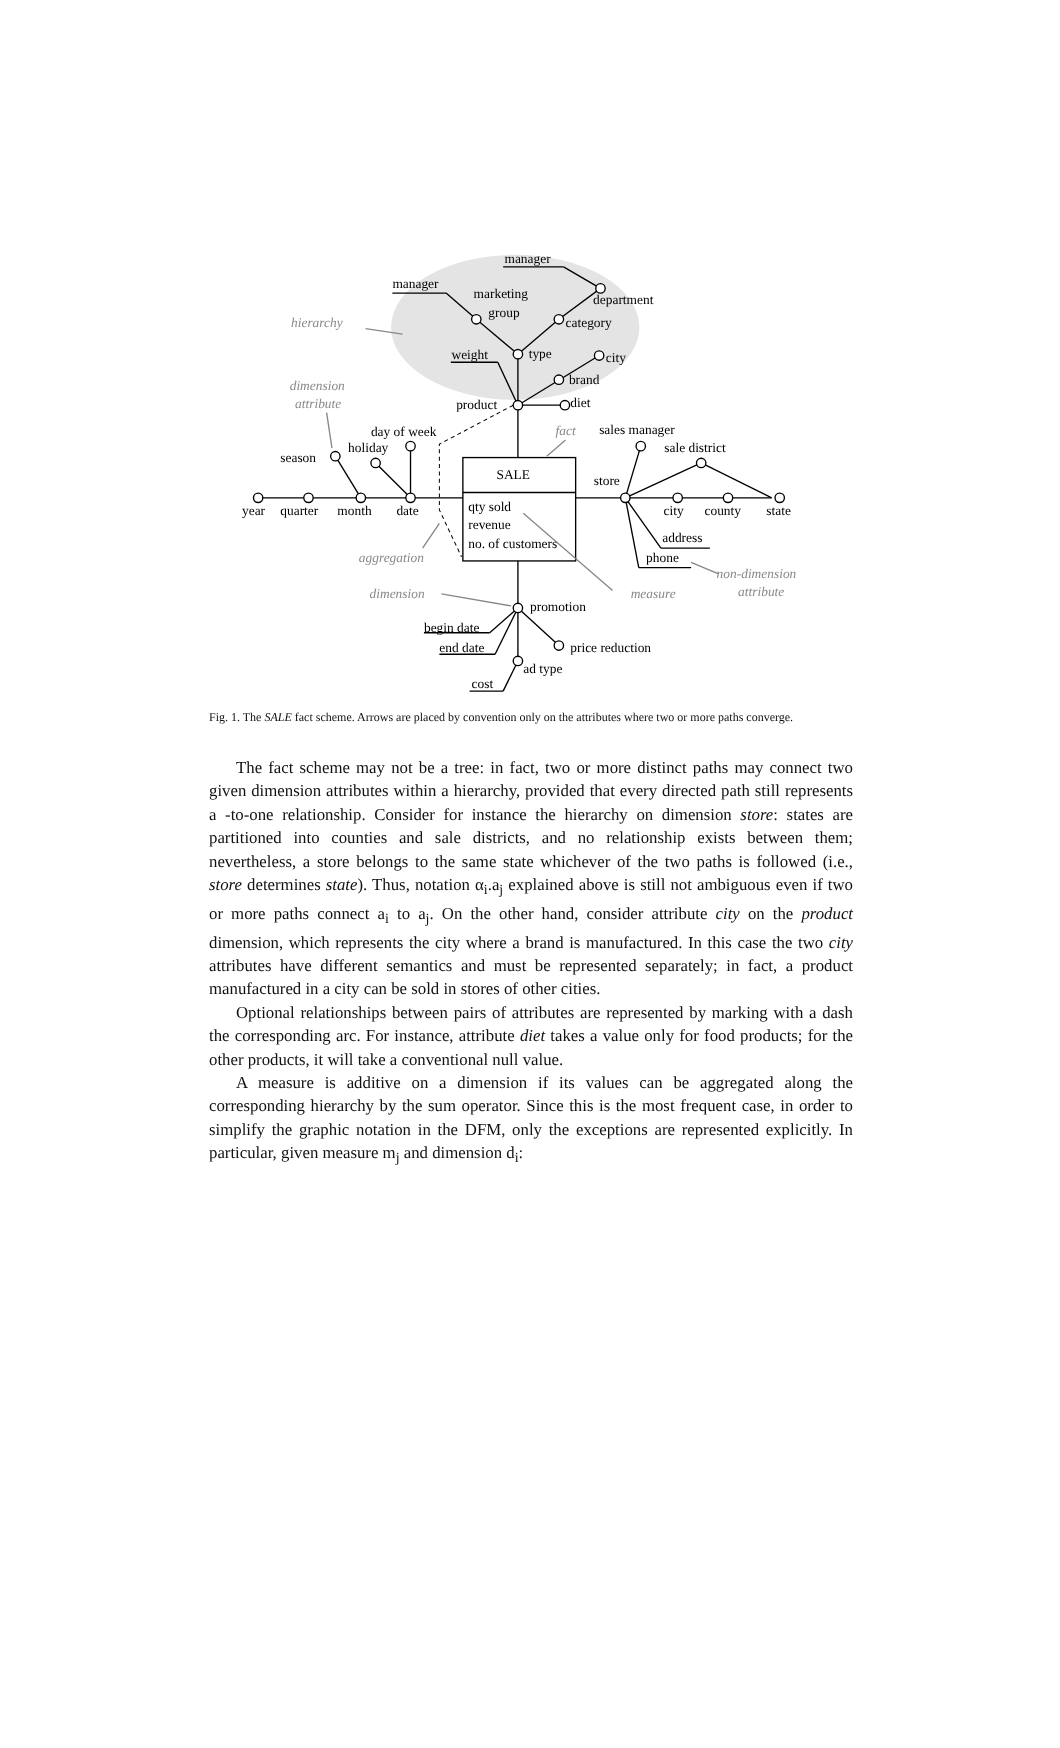manager
manager
marketing
group
department
category
weight
type
city
brand
product
diet
day of week
holiday
season
year
quarter
month
date
SALE
qty sold
revenue
no. of customers
sales manager
sale district
store
city
county
state
address
phone
promotion
begin date
end date
price reduction
ad type
cost
hierarchy
dimension
attribute
fact
aggregation
dimension
measure
non-dimension
attribute
Fig. 1. The SALE fact scheme. Arrows are placed by convention only on the attributes where two or more paths converge.
The fact scheme may not be a tree: in fact, two or more distinct paths may connect two given dimension attributes within a hierarchy, provided that every directed path still represents a -to-one relationship. Consider for instance the hierarchy on dimension store: states are partitioned into counties and sale districts, and no relationship exists between them; nevertheless, a store belongs to the same state whichever of the two paths is followed (i.e., store determines state). Thus, notation α<sub>i</sub>.a<sub>j</sub> explained above is still not ambiguous even if two or more paths connect a<sub>i</sub> to a<sub>j</sub>. On the other hand, consider attribute city on the product dimension, which represents the city where a brand is manufactured. In this case the two city attributes have different semantics and must be represented separately; in fact, a product manufactured in a city can be sold in stores of other cities.
Optional relationships between pairs of attributes are represented by marking with a dash the corresponding arc. For instance, attribute diet takes a value only for food products; for the other products, it will take a conventional null value.
A measure is additive on a dimension if its values can be aggregated along the corresponding hierarchy by the sum operator. Since this is the most frequent case, in order to simplify the graphic notation in the DFM, only the exceptions are represented explicitly. In particular, given measure m<sub>j</sub> and dimension d<sub>i</sub>: